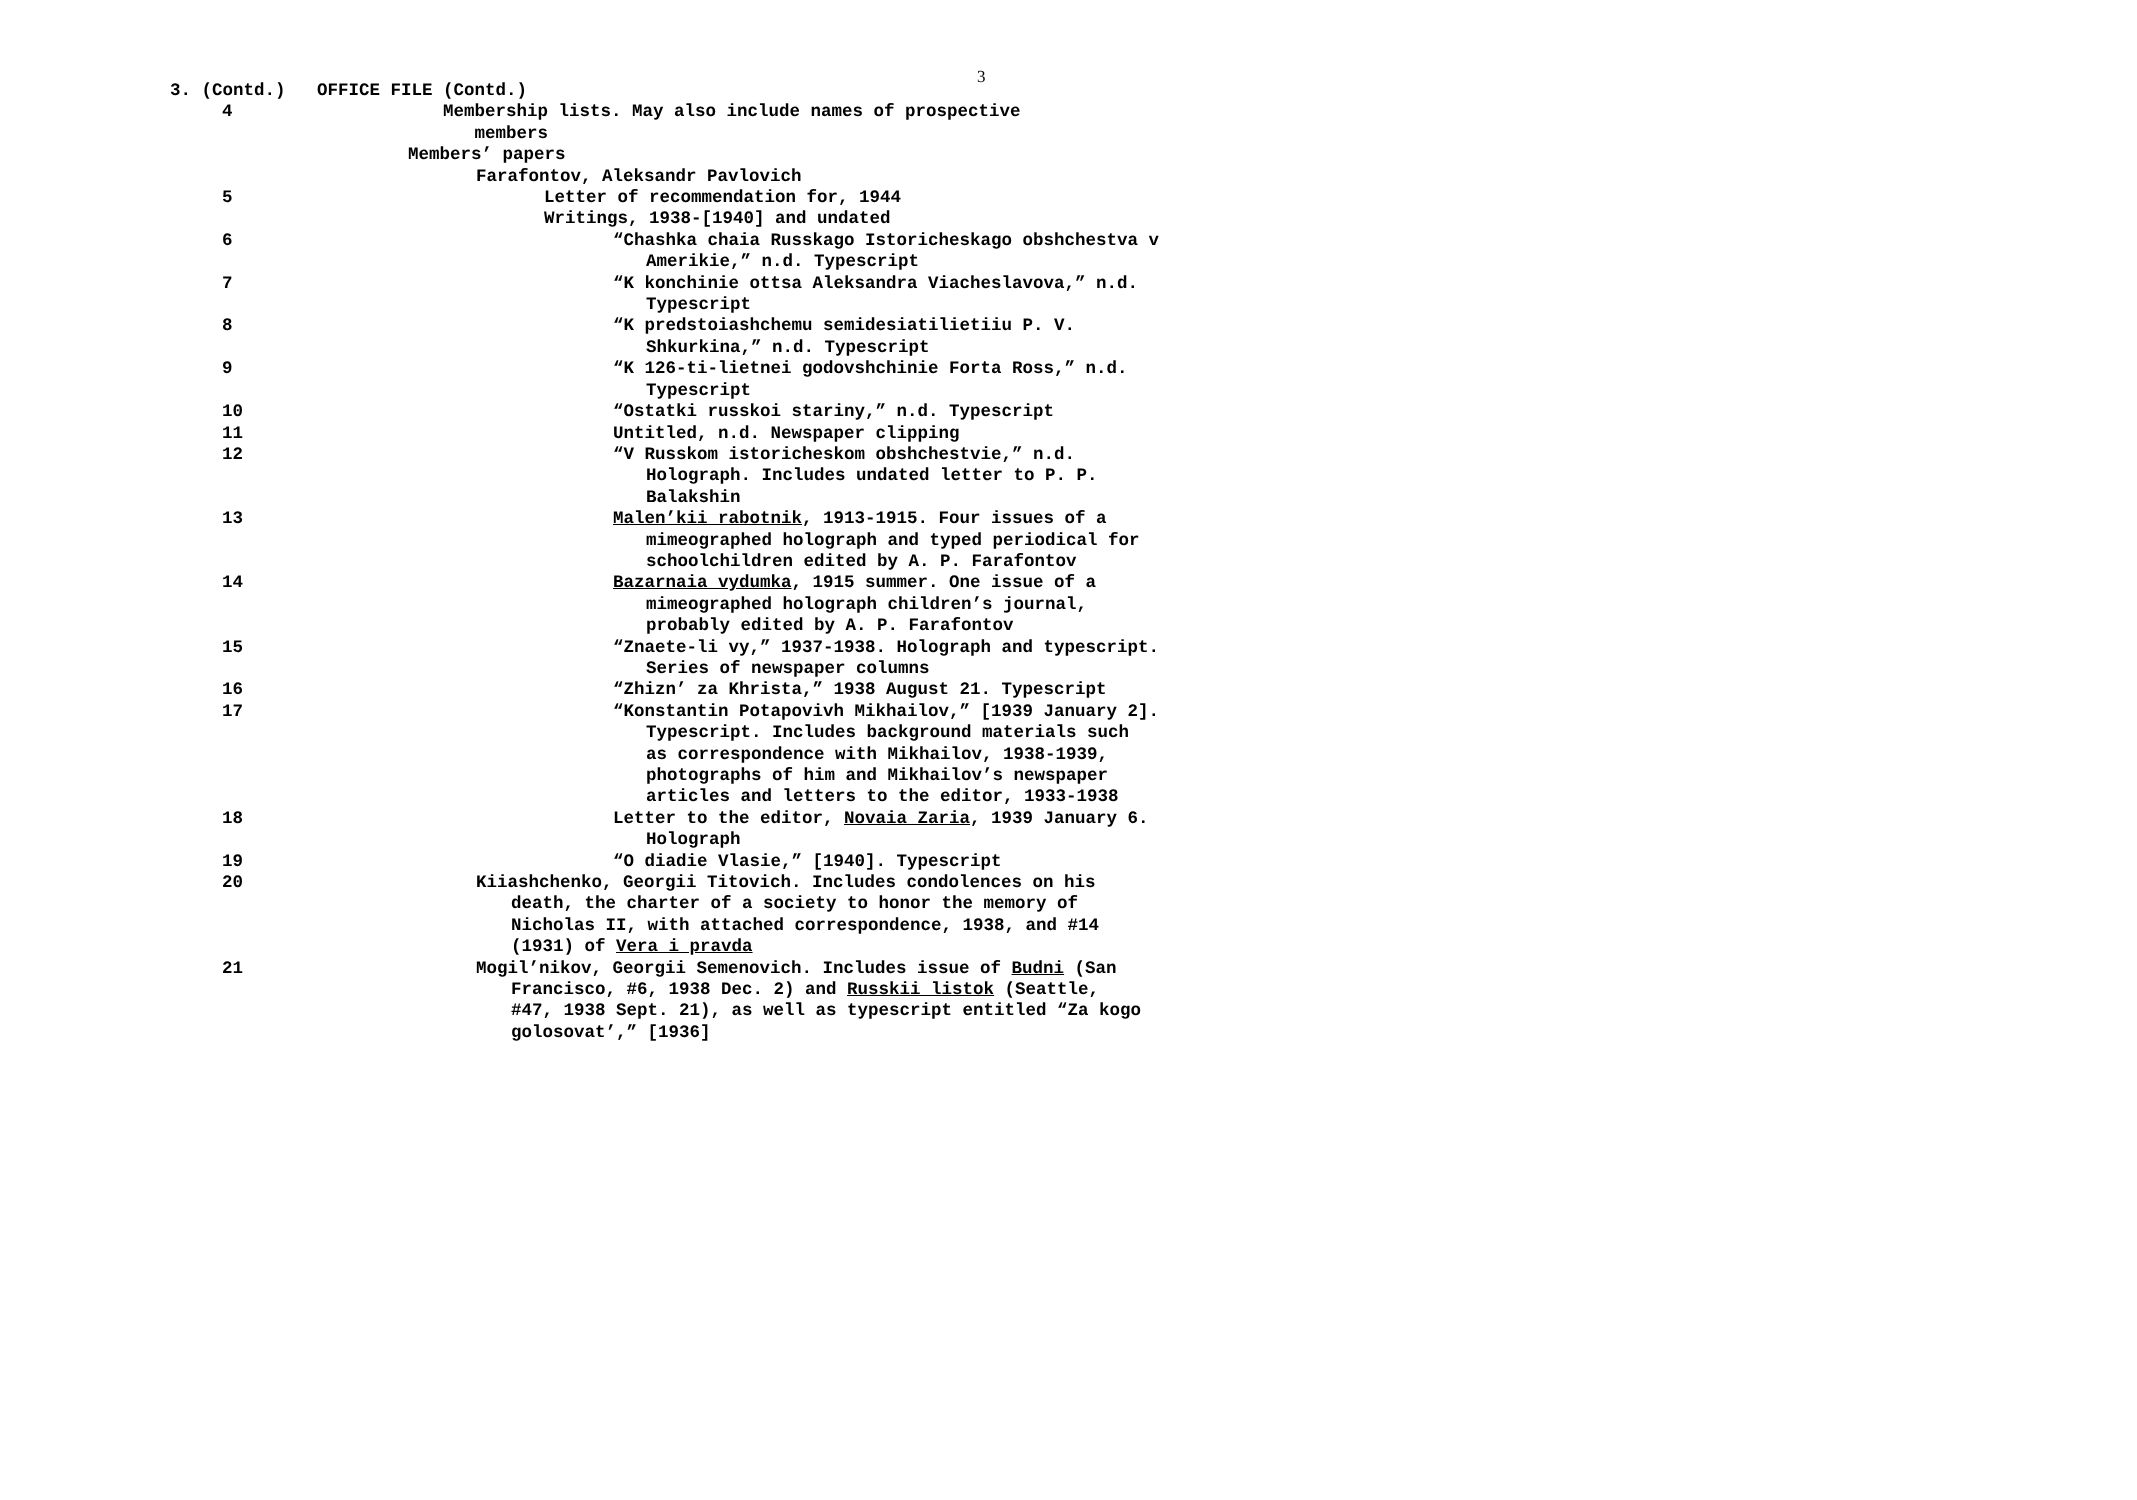3
3. (Contd.) OFFICE FILE (Contd.)
4 Membership lists. May also include names of prospective
members
Members’ papers
Farafontov, Aleksandr Pavlovich
5 Letter of recommendation for, 1944
Writings, 1938-[1940] and undated
6 “Chashka chaia Russkago Istoricheskago obshchestva v Amerikie,” n.d. Typescript
7 “K konchinie ottsa Aleksandra Viacheslavova,” n.d. Typescript
8 “K predstoiashchemu semidesiatilietiiu P. V. Shkurkina,” n.d. Typescript
9 “K 126-ti-lietnei godovshchinie Forta Ross,” n.d. Typescript
10 “Ostatki russkoi stariny,” n.d. Typescript
11 Untitled, n.d. Newspaper clipping
12 “V Russkom istoricheskom obshchestvie,” n.d. Holograph. Includes undated letter to P. P. Balakshin
13 Malen’kii rabotnik, 1913-1915. Four issues of a mimeographed holograph and typed periodical for schoolchildren edited by A. P. Farafontov
14 Bazarnaia vydumka, 1915 summer. One issue of a mimeographed holograph children’s journal, probably edited by A. P. Farafontov
15 “Znaete-li vy,” 1937-1938. Holograph and typescript. Series of newspaper columns
16 “Zhizn’ za Khrista,” 1938 August 21. Typescript
17 “Konstantin Potapovivh Mikhailov,” [1939 January 2]. Typescript. Includes background materials such as correspondence with Mikhailov, 1938-1939, photographs of him and Mikhailov’s newspaper articles and letters to the editor, 1933-1938
18 Letter to the editor, Novaia Zaria, 1939 January 6. Holograph
19 “O diadie Vlasie,” [1940]. Typescript
20 Kiiashchenko, Georgii Titovich. Includes condolences on his death, the charter of a society to honor the memory of Nicholas II, with attached correspondence, 1938, and #14 (1931) of Vera i pravda
21 Mogil’nikov, Georgii Semenovich. Includes issue of Budni (San Francisco, #6, 1938 Dec. 2) and Russkii listok (Seattle, #47, 1938 Sept. 21), as well as typescript entitled “Za kogo golosovat’,” [1936]